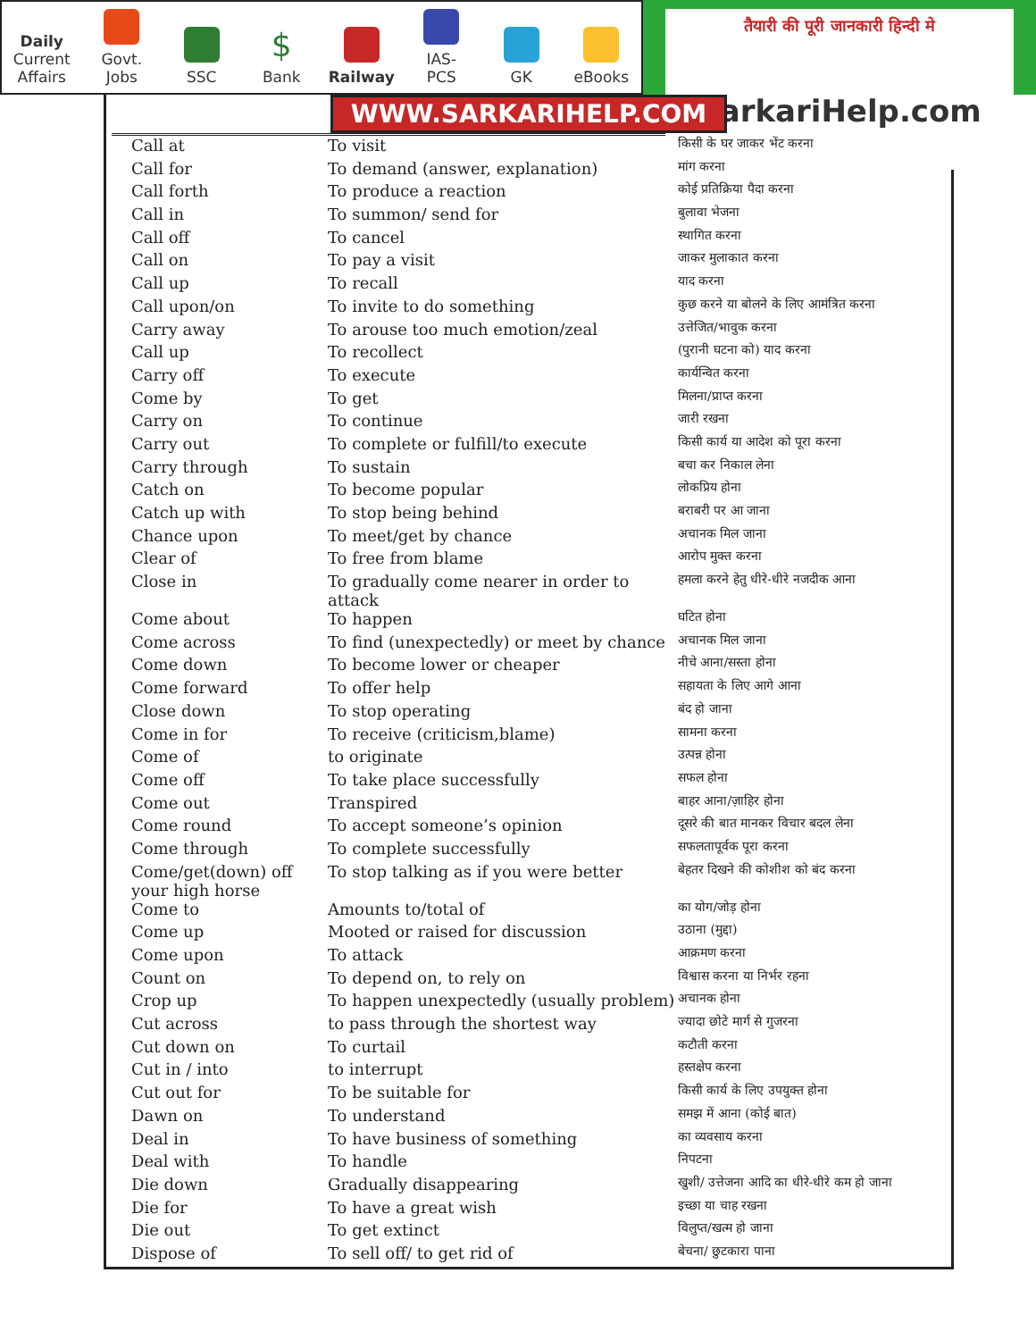Daily
Current
Affairs
Govt.
Jobs
SSC
$
Bank
Railway
IAS-
PCS
GK
eBooks
तैयारी की पूरी जानकारी हिन्दी मे
SarkariHelp.com
WWW.SARKARIHELP.COM
| Call at | To visit | किसी के घर जाकर भेंट करना |
| Call for | To demand (answer, explanation) | मांग करना |
| Call forth | To produce a reaction | कोई प्रतिक्रिया पैदा करना |
| Call in | To summon/ send for | बुलावा भेजना |
| Call off | To cancel | स्थागित करना |
| Call on | To pay a visit | जाकर मुलाकात करना |
| Call up | To recall | याद करना |
| Call upon/on | To invite to do something | कुछ करने या बोलने के लिए आमंत्रित करना |
| Carry away | To arouse too much emotion/zeal | उत्तेजित/भावुक करना |
| Call up | To recollect | (पुरानी घटना को) याद करना |
| Carry off | To execute | कार्यन्वित करना |
| Come by | To get | मिलना/प्राप्त करना |
| Carry on | To continue | जारी रखना |
| Carry out | To complete or fulfill/to execute | किसी कार्य या आदेश को पूरा करना |
| Carry through | To sustain | बचा कर निकाल लेना |
| Catch on | To become popular | लोकप्रिय होना |
| Catch up with | To stop being behind | बराबरी पर आ जाना |
| Chance upon | To meet/get by chance | अचानक मिल जाना |
| Clear of | To free from blame | आरोप मुक्त करना |
| Close in | To gradually come nearer in order to attack | हमला करने हेतु धीरे-धीरे नजदीक आना |
| Come about | To happen | घटित होना |
| Come across | To find (unexpectedly) or meet by chance | अचानक मिल जाना |
| Come down | To become lower or cheaper | नीचे आना/सस्ता होना |
| Come forward | To offer help | सहायता के लिए आगे आना |
| Close down | To stop operating | बंद हो जाना |
| Come in for | To receive (criticism,blame) | सामना करना |
| Come of | to originate | उत्पन्न होना |
| Come off | To take place successfully | सफल होना |
| Come out | Transpired | बाहर आना/ज़ाहिर होना |
| Come round | To accept someone’s opinion | दूसरे की बात मानकर विचार बदल लेना |
| Come through | To complete successfully | सफलतापूर्वक पूरा करना |
| Come/get(down) off your high horse | To stop talking as if you were better | बेहतर दिखने की कोशीश को बंद करना |
| Come to | Amounts to/total of | का योग/जोड़ होना |
| Come up | Mooted or raised for discussion | उठाना (मुद्दा) |
| Come upon | To attack | आक्रमण करना |
| Count on | To depend on, to rely on | विश्वास करना या निर्भर रहना |
| Crop up | To happen unexpectedly (usually problem) | अचानक होना |
| Cut across | to pass through the shortest way | ज्यादा छोटे मार्ग से गुजरना |
| Cut down on | To curtail | कटौती करना |
| Cut in / into | to interrupt | हस्तक्षेप करना |
| Cut out for | To be suitable for | किसी कार्य के लिए उपयुक्त होना |
| Dawn on | To understand | समझ में आना (कोई बात) |
| Deal in | To have business of something | का व्यवसाय करना |
| Deal with | To handle | निपटना |
| Die down | Gradually disappearing | खुशी/ उत्तेजना आदि का धीरे-धीरे कम हो जाना |
| Die for | To have a great wish | इच्छा या चाह रखना |
| Die out | To get extinct | विलुप्त/खत्म हो जाना |
| Dispose of | To sell off/ to get rid of | बेचना/ छुटकारा पाना |